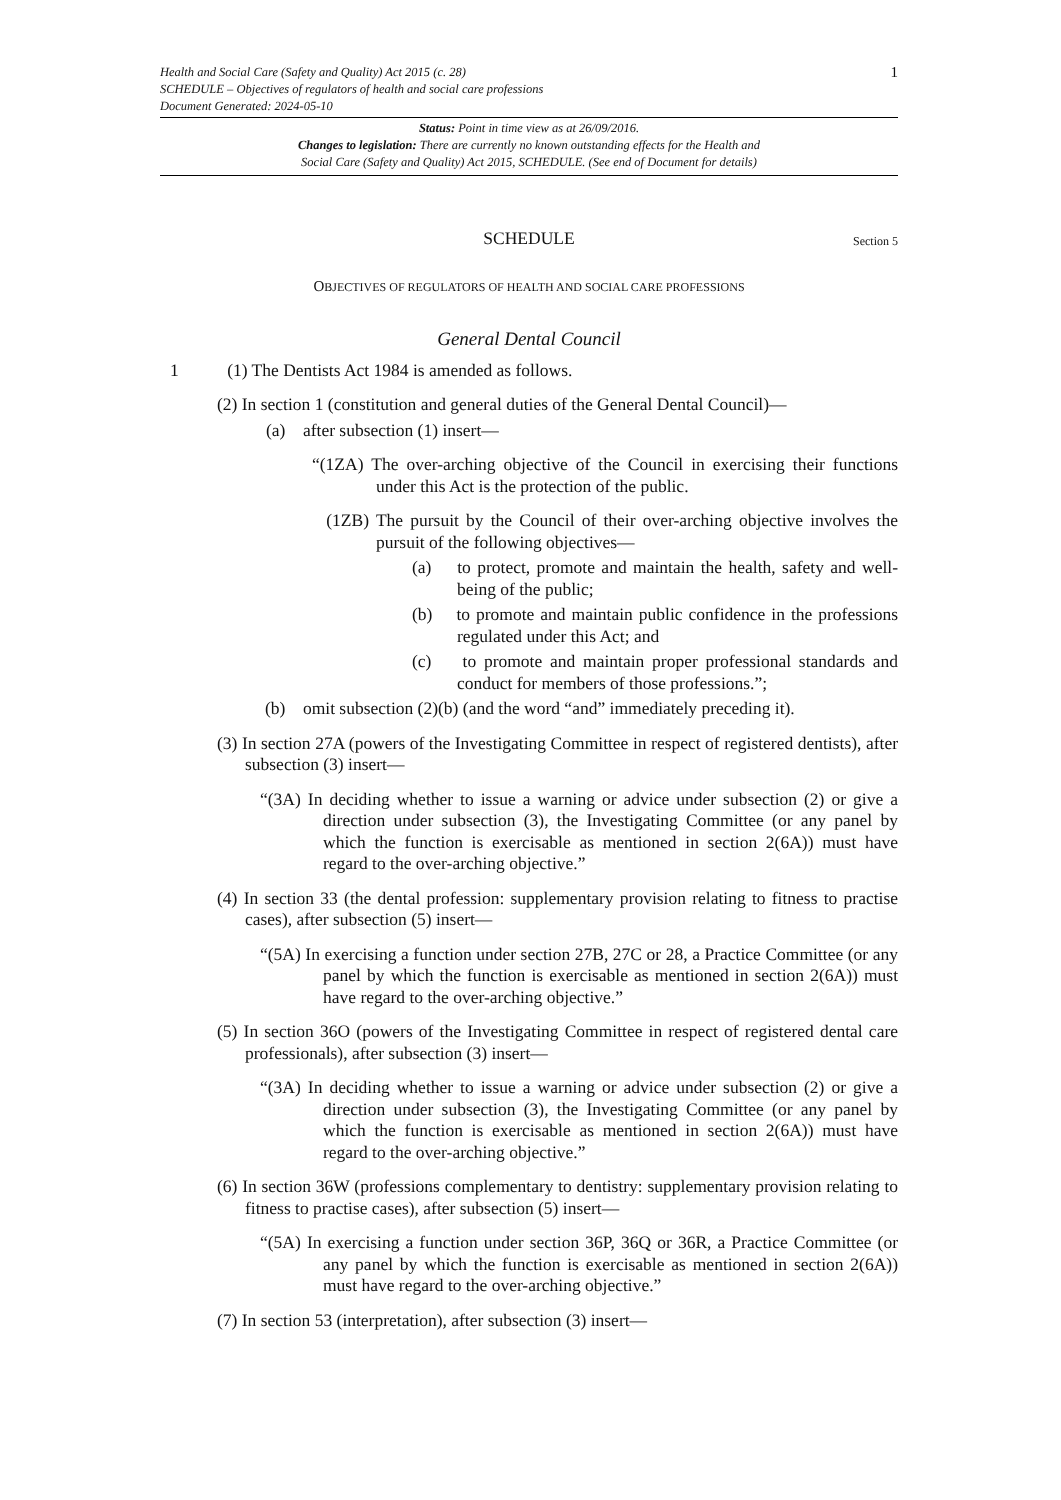1
Health and Social Care (Safety and Quality) Act 2015 (c. 28)
SCHEDULE – Objectives of regulators of health and social care professions
Document Generated: 2024-05-10
Status: Point in time view as at 26/09/2016.
Changes to legislation: There are currently no known outstanding effects for the Health and
Social Care (Safety and Quality) Act 2015, SCHEDULE. (See end of Document for details)
SCHEDULE Section 5
OBJECTIVES OF REGULATORS OF HEALTH AND SOCIAL CARE PROFESSIONS
General Dental Council
1 (1) The Dentists Act 1984 is amended as follows.
(2) In section 1 (constitution and general duties of the General Dental Council)—
(a) after subsection (1) insert—
“(1ZA) The over-arching objective of the Council in exercising their functions under this Act is the protection of the public.
(1ZB) The pursuit by the Council of their over-arching objective involves the pursuit of the following objectives—
(a) to protect, promote and maintain the health, safety and well-being of the public;
(b) to promote and maintain public confidence in the professions regulated under this Act; and
(c) to promote and maintain proper professional standards and conduct for members of those professions.”;
(b) omit subsection (2)(b) (and the word “and” immediately preceding it).
(3) In section 27A (powers of the Investigating Committee in respect of registered dentists), after subsection (3) insert—
“(3A) In deciding whether to issue a warning or advice under subsection (2) or give a direction under subsection (3), the Investigating Committee (or any panel by which the function is exercisable as mentioned in section 2(6A)) must have regard to the over-arching objective.”
(4) In section 33 (the dental profession: supplementary provision relating to fitness to practise cases), after subsection (5) insert—
“(5A) In exercising a function under section 27B, 27C or 28, a Practice Committee (or any panel by which the function is exercisable as mentioned in section 2(6A)) must have regard to the over-arching objective.”
(5) In section 36O (powers of the Investigating Committee in respect of registered dental care professionals), after subsection (3) insert—
“(3A) In deciding whether to issue a warning or advice under subsection (2) or give a direction under subsection (3), the Investigating Committee (or any panel by which the function is exercisable as mentioned in section 2(6A)) must have regard to the over-arching objective.”
(6) In section 36W (professions complementary to dentistry: supplementary provision relating to fitness to practise cases), after subsection (5) insert—
“(5A) In exercising a function under section 36P, 36Q or 36R, a Practice Committee (or any panel by which the function is exercisable as mentioned in section 2(6A)) must have regard to the over-arching objective.”
(7) In section 53 (interpretation), after subsection (3) insert—